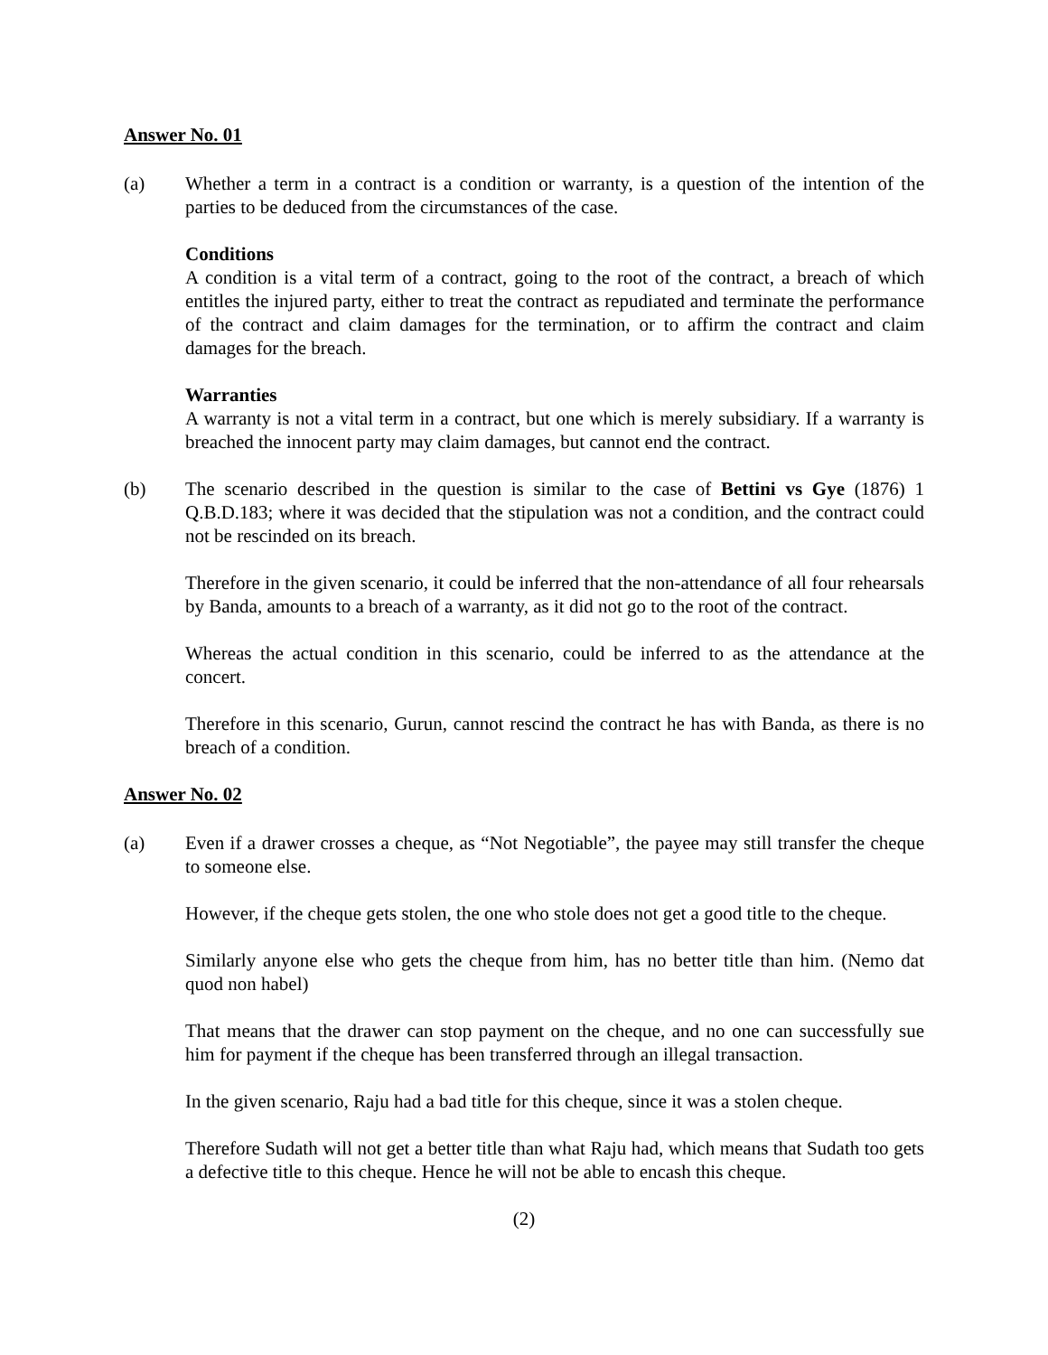Answer No. 01
(a) Whether a term in a contract is a condition or warranty, is a question of the intention of the parties to be deduced from the circumstances of the case.
Conditions
A condition is a vital term of a contract, going to the root of the contract, a breach of which entitles the injured party, either to treat the contract as repudiated and terminate the performance of the contract and claim damages for the termination, or to affirm the contract and claim damages for the breach.
Warranties
A warranty is not a vital term in a contract, but one which is merely subsidiary. If a warranty is breached the innocent party may claim damages, but cannot end the contract.
(b) The scenario described in the question is similar to the case of Bettini vs Gye (1876) 1 Q.B.D.183; where it was decided that the stipulation was not a condition, and the contract could not be rescinded on its breach.
Therefore in the given scenario, it could be inferred that the non-attendance of all four rehearsals by Banda, amounts to a breach of a warranty, as it did not go to the root of the contract.
Whereas the actual condition in this scenario, could be inferred to as the attendance at the concert.
Therefore in this scenario, Gurun, cannot rescind the contract he has with Banda, as there is no breach of a condition.
Answer No. 02
(a) Even if a drawer crosses a cheque, as “Not Negotiable”, the payee may still transfer the cheque to someone else.
However, if the cheque gets stolen, the one who stole does not get a good title to the cheque.
Similarly anyone else who gets the cheque from him, has no better title than him. (Nemo dat quod non habel)
That means that the drawer can stop payment on the cheque, and no one can successfully sue him for payment if the cheque has been transferred through an illegal transaction.
In the given scenario, Raju had a bad title for this cheque, since it was a stolen cheque.
Therefore Sudath will not get a better title than what Raju had, which means that Sudath too gets a defective title to this cheque. Hence he will not be able to encash this cheque.
(2)